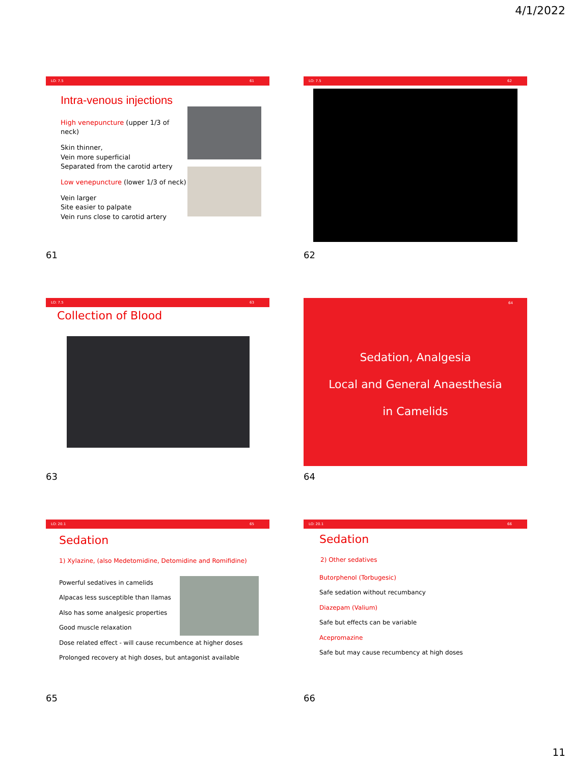4/1/2022
LO: 7.5 61
Intra-venous injections
High venepuncture (upper 1/3 of neck)
Skin thinner,
Vein more superficial
Separated from the carotid artery
Low venepuncture (lower 1/3 of neck)
Vein larger
Site easier to palpate
Vein runs close to carotid artery
61
LO: 7.5 62
62
LO: 7.5 63
Collection of Blood
63
64
Sedation, Analgesia
Local and General Anaesthesia
in Camelids
64
LO: 20.1 65
Sedation
1) Xylazine, (also Medetomidine, Detomidine and Romifidine)
Powerful sedatives in camelids
Alpacas less susceptible than llamas
Also has some analgesic properties
Good muscle relaxation
Dose related effect - will cause recumbence at higher doses
Prolonged recovery at high doses, but antagonist available
65
LO: 20.1 66
Sedation
2) Other sedatives
Butorphenol (Torbugesic)
Safe sedation without recumbancy
Diazepam (Valium)
Safe but effects can be variable
Acepromazine
Safe but may cause recumbency at high doses
66
11